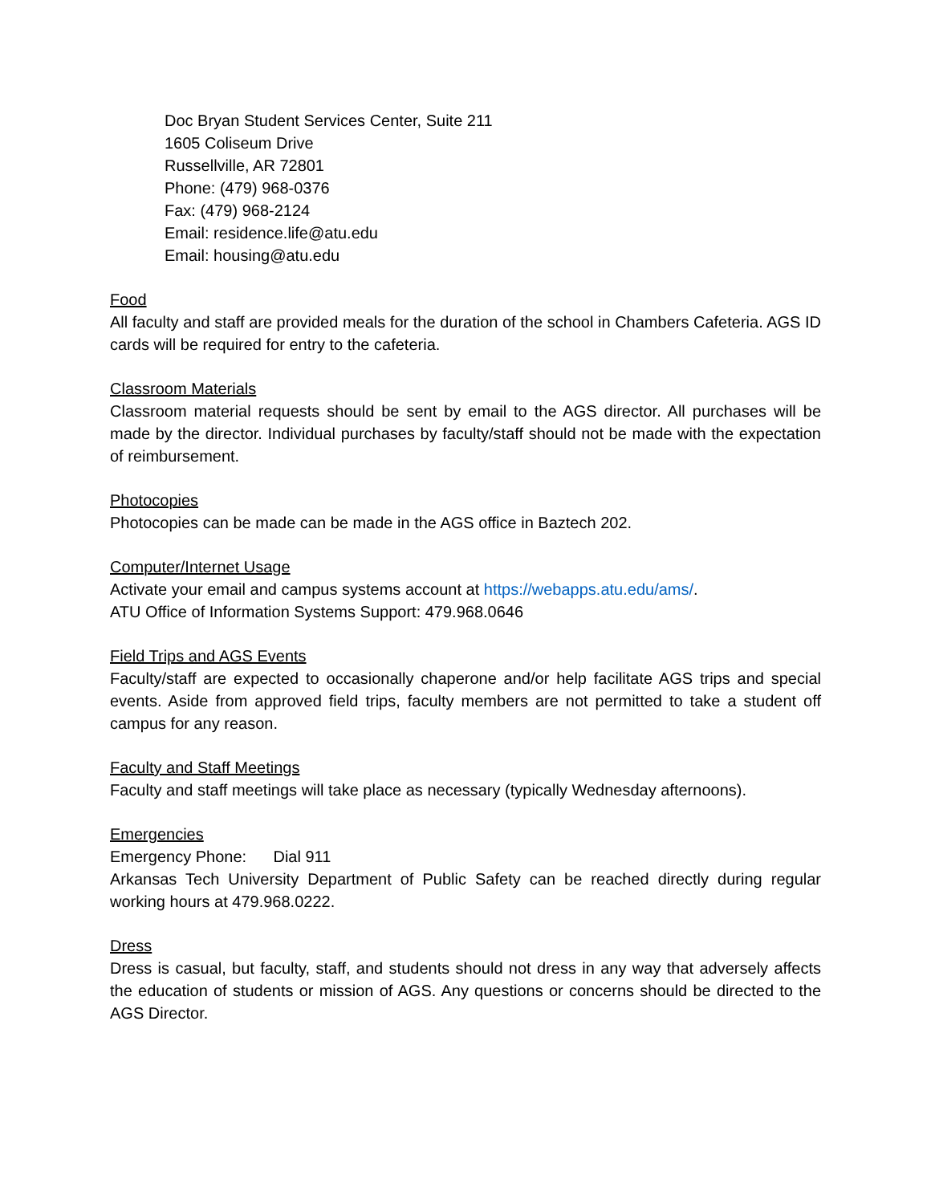Doc Bryan Student Services Center, Suite 211
1605 Coliseum Drive
Russellville, AR 72801
Phone: (479) 968-0376
Fax: (479) 968-2124
Email: residence.life@atu.edu
Email: housing@atu.edu
Food
All faculty and staff are provided meals for the duration of the school in Chambers Cafeteria. AGS ID cards will be required for entry to the cafeteria.
Classroom Materials
Classroom material requests should be sent by email to the AGS director. All purchases will be made by the director. Individual purchases by faculty/staff should not be made with the expectation of reimbursement.
Photocopies
Photocopies can be made can be made in the AGS office in Baztech 202.
Computer/Internet Usage
Activate your email and campus systems account at https://webapps.atu.edu/ams/.
ATU Office of Information Systems Support: 479.968.0646
Field Trips and AGS Events
Faculty/staff are expected to occasionally chaperone and/or help facilitate AGS trips and special events. Aside from approved field trips, faculty members are not permitted to take a student off campus for any reason.
Faculty and Staff Meetings
Faculty and staff meetings will take place as necessary (typically Wednesday afternoons).
Emergencies
Emergency Phone: Dial 911
Arkansas Tech University Department of Public Safety can be reached directly during regular working hours at 479.968.0222.
Dress
Dress is casual, but faculty, staff, and students should not dress in any way that adversely affects the education of students or mission of AGS. Any questions or concerns should be directed to the AGS Director.